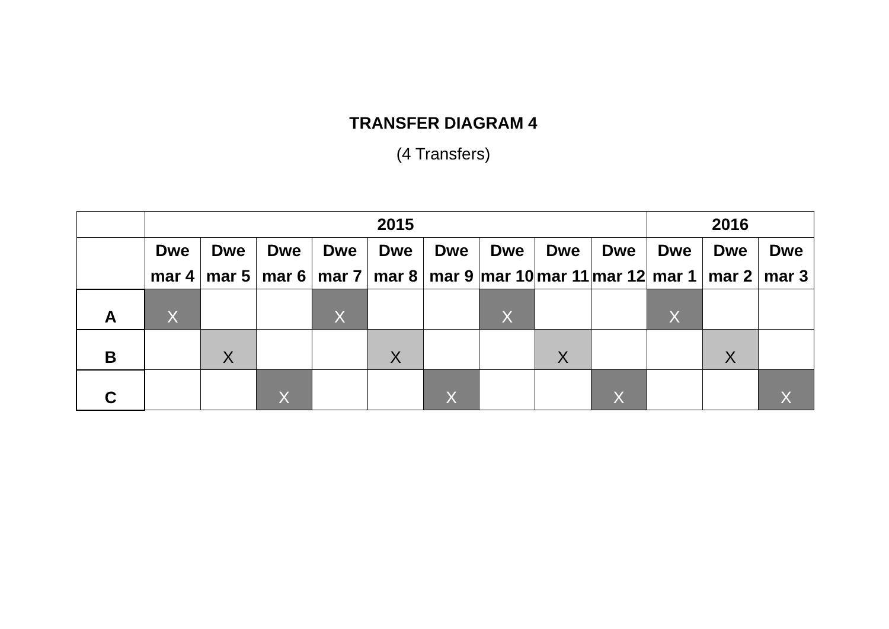TRANSFER DIAGRAM 4
(4 Transfers)
| | 2015 | | | | | | | | | 2016 | | |
| --- | --- | --- | --- | --- | --- | --- | --- | --- | --- | --- | --- | --- |
| | Dwe mar 4 | Dwe mar 5 | Dwe mar 6 | Dwe mar 7 | Dwe mar 8 | Dwe mar 9 | Dwe mar 10 | Dwe mar 11 | Dwe mar 12 | Dwe mar 1 | Dwe mar 2 | Dwe mar 3 |
| A | X | | | X | | | X | | | X | | |
| B | | X | | | X | | | X | | | X | |
| C | | | X | | | X | | | X | | | X |